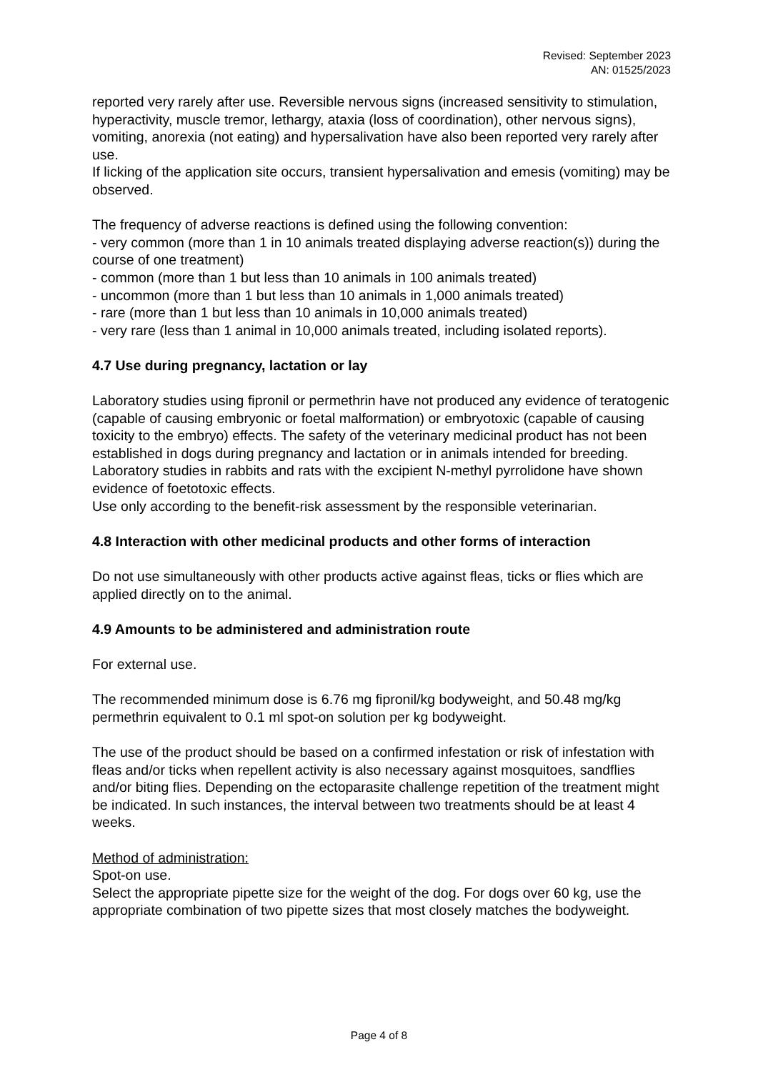Revised: September 2023
AN: 01525/2023
reported very rarely after use. Reversible nervous signs (increased sensitivity to stimulation, hyperactivity, muscle tremor, lethargy, ataxia (loss of coordination), other nervous signs), vomiting, anorexia (not eating) and hypersalivation have also been reported very rarely after use.
If licking of the application site occurs, transient hypersalivation and emesis (vomiting) may be observed.
The frequency of adverse reactions is defined using the following convention:
- very common (more than 1 in 10 animals treated displaying adverse reaction(s)) during the course of one treatment)
- common (more than 1 but less than 10 animals in 100 animals treated)
- uncommon (more than 1 but less than 10 animals in 1,000 animals treated)
- rare (more than 1 but less than 10 animals in 10,000 animals treated)
- very rare (less than 1 animal in 10,000 animals treated, including isolated reports).
4.7 Use during pregnancy, lactation or lay
Laboratory studies using fipronil or permethrin have not produced any evidence of teratogenic (capable of causing embryonic or foetal malformation) or embryotoxic (capable of causing toxicity to the embryo) effects. The safety of the veterinary medicinal product has not been established in dogs during pregnancy and lactation or in animals intended for breeding.
Laboratory studies in rabbits and rats with the excipient N-methyl pyrrolidone have shown evidence of foetotoxic effects.
Use only according to the benefit-risk assessment by the responsible veterinarian.
4.8 Interaction with other medicinal products and other forms of interaction
Do not use simultaneously with other products active against fleas, ticks or flies which are applied directly on to the animal.
4.9 Amounts to be administered and administration route
For external use.
The recommended minimum dose is 6.76 mg fipronil/kg bodyweight, and 50.48 mg/kg permethrin equivalent to 0.1 ml spot-on solution per kg bodyweight.
The use of the product should be based on a confirmed infestation or risk of infestation with fleas and/or ticks when repellent activity is also necessary against mosquitoes, sandflies and/or biting flies. Depending on the ectoparasite challenge repetition of the treatment might be indicated. In such instances, the interval between two treatments should be at least 4 weeks.
Method of administration:
Spot-on use.
Select the appropriate pipette size for the weight of the dog. For dogs over 60 kg, use the appropriate combination of two pipette sizes that most closely matches the bodyweight.
Page 4 of 8